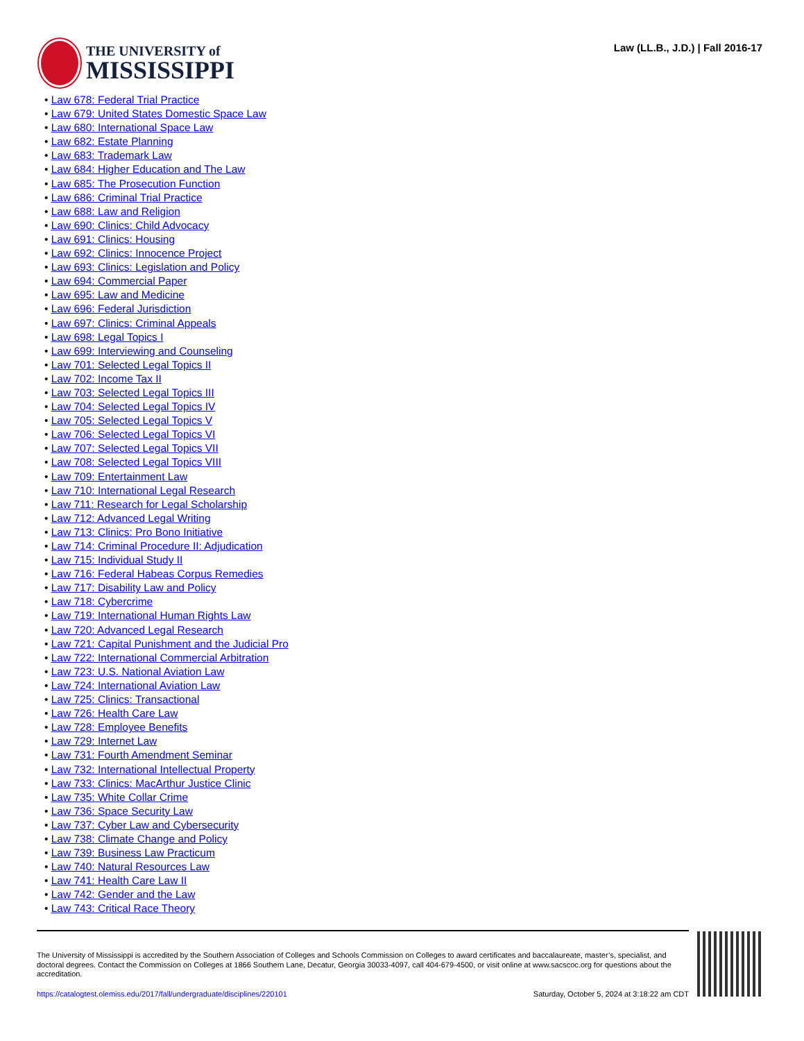THE UNIVERSITY of
MISSISSIPPI
Law (LL.B., J.D.) | Fall 2016-17
• Law 678: Federal Trial Practice
• Law 679: United States Domestic Space Law
• Law 680: International Space Law
• Law 682: Estate Planning
• Law 683: Trademark Law
• Law 684: Higher Education and The Law
• Law 685: The Prosecution Function
• Law 686: Criminal Trial Practice
• Law 688: Law and Religion
• Law 690: Clinics: Child Advocacy
• Law 691: Clinics: Housing
• Law 692: Clinics: Innocence Project
• Law 693: Clinics: Legislation and Policy
• Law 694: Commercial Paper
• Law 695: Law and Medicine
• Law 696: Federal Jurisdiction
• Law 697: Clinics: Criminal Appeals
• Law 698: Legal Topics I
• Law 699: Interviewing and Counseling
• Law 701: Selected Legal Topics II
• Law 702: Income Tax II
• Law 703: Selected Legal Topics III
• Law 704: Selected Legal Topics IV
• Law 705: Selected Legal Topics V
• Law 706: Selected Legal Topics VI
• Law 707: Selected Legal Topics VII
• Law 708: Selected Legal Topics VIII
• Law 709: Entertainment Law
• Law 710: International Legal Research
• Law 711: Research for Legal Scholarship
• Law 712: Advanced Legal Writing
• Law 713: Clinics: Pro Bono Initiative
• Law 714: Criminal Procedure II: Adjudication
• Law 715: Individual Study II
• Law 716: Federal Habeas Corpus Remedies
• Law 717: Disability Law and Policy
• Law 718: Cybercrime
• Law 719: International Human Rights Law
• Law 720: Advanced Legal Research
• Law 721: Capital Punishment and the Judicial Pro
• Law 722: International Commercial Arbitration
• Law 723: U.S. National Aviation Law
• Law 724: International Aviation Law
• Law 725: Clinics: Transactional
• Law 726: Health Care Law
• Law 728: Employee Benefits
• Law 729: Internet Law
• Law 731: Fourth Amendment Seminar
• Law 732: International Intellectual Property
• Law 733: Clinics: MacArthur Justice Clinic
• Law 735: White Collar Crime
• Law 736: Space Security Law
• Law 737: Cyber Law and Cybersecurity
• Law 738: Climate Change and Policy
• Law 739: Business Law Practicum
• Law 740: Natural Resources Law
• Law 741: Health Care Law II
• Law 742: Gender and the Law
• Law 743: Critical Race Theory
The University of Mississippi is accredited by the Southern Association of Colleges and Schools Commission on Colleges to award certificates and baccalaureate, master’s, specialist, and doctoral degrees. Contact the Commission on Colleges at 1866 Southern Lane, Decatur, Georgia 30033-4097, call 404-679-4500, or visit online at www.sacscoc.org for questions about the accreditation.
https://catalogtest.olemiss.edu/2017/fall/undergraduate/disciplines/220101 Saturday, October 5, 2024 at 3:18:22 am CDT